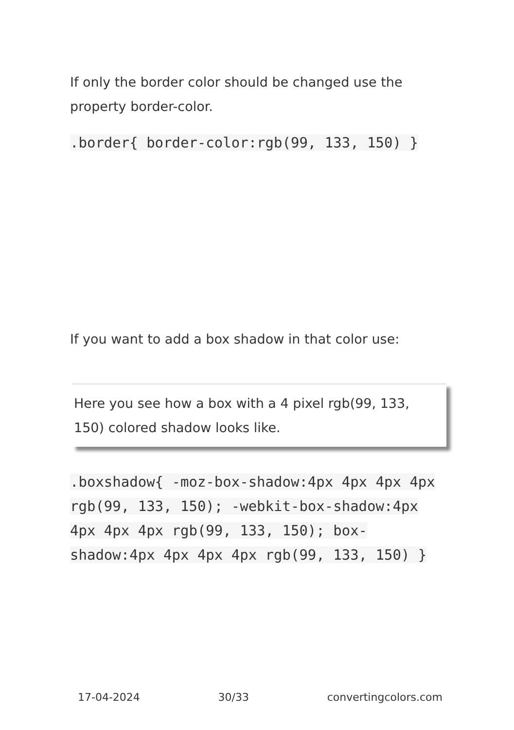If only the border color should be changed use the property border-color.
.border{ border-color:rgb(99, 133, 150) }
If you want to add a box shadow in that color use:
Here you see how a box with a 4 pixel rgb(99, 133, 150) colored shadow looks like.
.boxshadow{ -moz-box-shadow:4px 4px 4px 4px rgb(99, 133, 150); -webkit-box-shadow:4px 4px 4px 4px rgb(99, 133, 150); box-shadow:4px 4px 4px 4px rgb(99, 133, 150) }
17-04-2024 30/33 convertingcolors.com